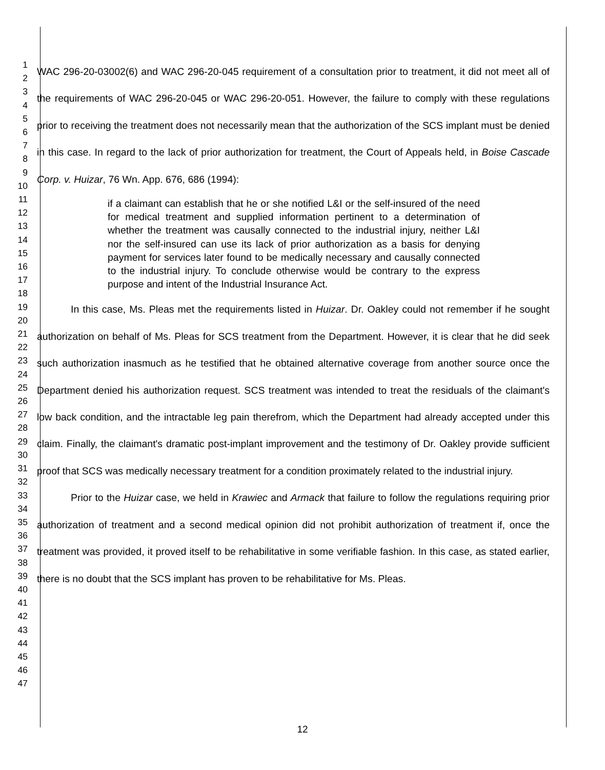1
2
3
4
5
6
7
8
9
10
11
12
13
14
15
16
17
18
19
20
21
22
23
24
25
26
27
28
29
30
31
32
33
34
35
36
37
38
39
40
41
42
43
44
45
46
47
WAC 296-20-03002(6) and WAC 296-20-045 requirement of a consultation prior to treatment, it did not meet all of the requirements of WAC 296-20-045 or WAC 296-20-051. However, the failure to comply with these regulations prior to receiving the treatment does not necessarily mean that the authorization of the SCS implant must be denied in this case. In regard to the lack of prior authorization for treatment, the Court of Appeals held, in Boise Cascade Corp. v. Huizar, 76 Wn. App. 676, 686 (1994):
if a claimant can establish that he or she notified L&I or the self-insured of the need for medical treatment and supplied information pertinent to a determination of whether the treatment was causally connected to the industrial injury, neither L&I nor the self-insured can use its lack of prior authorization as a basis for denying payment for services later found to be medically necessary and causally connected to the industrial injury. To conclude otherwise would be contrary to the express purpose and intent of the Industrial Insurance Act.
In this case, Ms. Pleas met the requirements listed in Huizar. Dr. Oakley could not remember if he sought authorization on behalf of Ms. Pleas for SCS treatment from the Department. However, it is clear that he did seek such authorization inasmuch as he testified that he obtained alternative coverage from another source once the Department denied his authorization request. SCS treatment was intended to treat the residuals of the claimant's low back condition, and the intractable leg pain therefrom, which the Department had already accepted under this claim. Finally, the claimant's dramatic post-implant improvement and the testimony of Dr. Oakley provide sufficient proof that SCS was medically necessary treatment for a condition proximately related to the industrial injury.
Prior to the Huizar case, we held in Krawiec and Armack that failure to follow the regulations requiring prior authorization of treatment and a second medical opinion did not prohibit authorization of treatment if, once the treatment was provided, it proved itself to be rehabilitative in some verifiable fashion. In this case, as stated earlier, there is no doubt that the SCS implant has proven to be rehabilitative for Ms. Pleas.
12